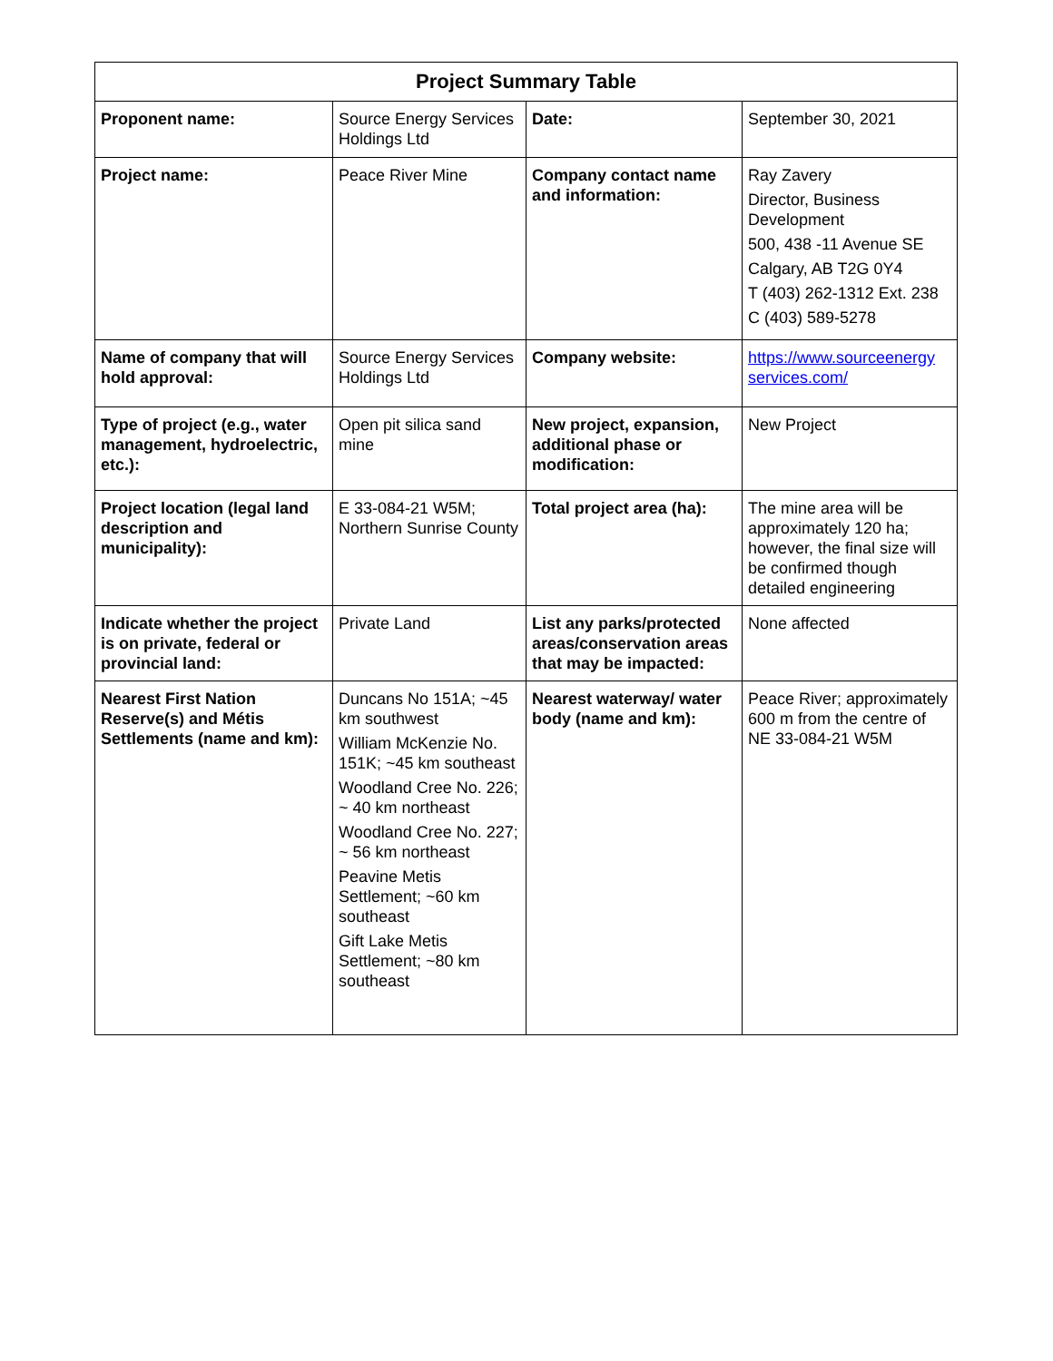| Project Summary Table | | | |
| --- | --- | --- | --- |
| Proponent name: | Source Energy Services Holdings Ltd | Date: | September 30, 2021 |
| Project name: | Peace River Mine | Company contact name and information: | Ray Zavery Director, Business Development 500, 438 -11 Avenue SE Calgary, AB T2G 0Y4 T (403) 262-1312 Ext. 238 C (403) 589-5278 |
| Name of company that will hold approval: | Source Energy Services Holdings Ltd | Company website: | https://www.sourceenergy services.com/ |
| Type of project (e.g., water management, hydroelectric, etc.): | Open pit silica sand mine | New project, expansion, additional phase or modification: | New Project |
| Project location (legal land description and municipality): | E 33-084-21 W5M; Northern Sunrise County | Total project area (ha): | The mine area will be approximately 120 ha; however, the final size will be confirmed though detailed engineering |
| Indicate whether the project is on private, federal or provincial land: | Private Land | List any parks/protected areas/conservation areas that may be impacted: | None affected |
| Nearest First Nation Reserve(s) and Métis Settlements (name and km): | Duncans No 151A; ~45 km southwest William McKenzie No. 151K; ~45 km southeast Woodland Cree No. 226; ~ 40 km northeast Woodland Cree No. 227; ~ 56 km northeast Peavine Metis Settlement; ~60 km southeast Gift Lake Metis Settlement; ~80 km southeast | Nearest waterway/ water body (name and km): | Peace River; approximately 600 m from the centre of NE 33-084-21 W5M |